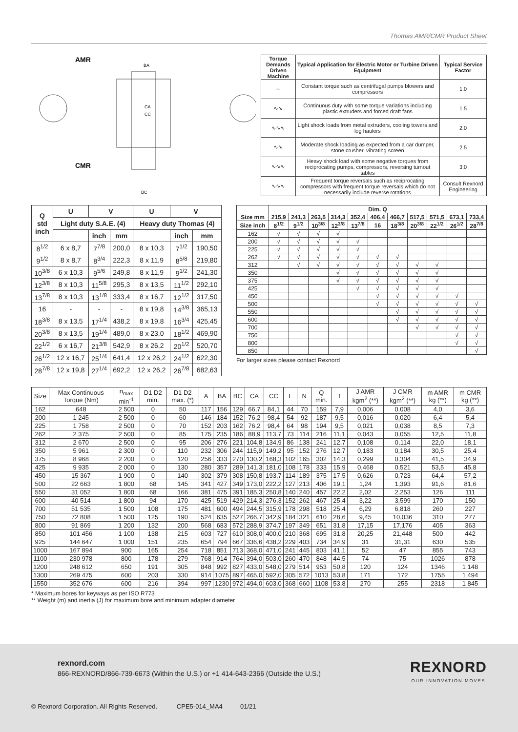Thomas AMR/CMR Product Sheet
AMR
CMR
BA
BC
CA
CC
| Torque Demands Driven Machine | Typical Application for Electric Motor or Turbine Driven Equipment | Typical Service Factor |
| --- | --- | --- |
| ∼ | Constant torque such as centrifugal pumps blowers and compressors | 1.0 |
| ∿∿ | Continuous duty with some torque variations including plastic extruders and forced draft fans | 1.5 |
| ∿∿∿ | Light shock loads from metal extruders, cooling towers and log haulers | 2.0 |
| ∿∿ | Moderate shock loading as expected from a car dumper, stone crusher, vibrating screen | 2.5 |
| ∿∿∿ | Heavy shock load with some negative torques from reciprocating pumps, compressors, reversing turnout tables | 3.0 |
| ∿∿∿ | Frequent torque reversals such as reciprocating compressors with frequent torque reversals which do not necessarily include reverse rotations | Consult Rexnord Engineering |
| Q std inch | U | V | | U | V | |
| --- | --- | --- | --- | --- | --- | --- |
| | Light duty S.A.E. (4) | | | Heavy duty Thomas (4) | | |
| | | inch | mm | | inch | mm |
| 8<sup>1/2</sup> | 6 x 8,7 | 7<sup>7/8</sup> | 200,0 | 8 x 10,3 | 7<sup>1/2</sup> | 190,50 |
| 9<sup>1/2</sup> | 8 x 8,7 | 8<sup>3/4</sup> | 222,3 | 8 x 11,9 | 8<sup>5/8</sup> | 219,80 |
| 10<sup>3/8</sup> | 6 x 10,3 | 9<sup>5/6</sup> | 249,8 | 8 x 11,9 | 9<sup>1/2</sup> | 241,30 |
| 12<sup>3/8</sup> | 8 x 10,3 | 11<sup>5/8</sup> | 295,3 | 8 x 13,5 | 11<sup>1/2</sup> | 292,10 |
| 13<sup>7/8</sup> | 8 x 10,3 | 13<sup>1/8</sup> | 333,4 | 8 x 16,7 | 12<sup>1/2</sup> | 317,50 |
| 16 | - | - | - | 8 x 19,8 | 14<sup>3/8</sup> | 365,13 |
| 18<sup>3/8</sup> | 8 x 13,5 | 17<sup>1/4</sup> | 438,2 | 8 x 19,8 | 16<sup>3/4</sup> | 425,45 |
| 20<sup>3/8</sup> | 8 x 13,5 | 19<sup>1/4</sup> | 489,0 | 8 x 23,0 | 18<sup>1/2</sup> | 469,90 |
| 22<sup>1/2</sup> | 6 x 16,7 | 21<sup>3/8</sup> | 542,9 | 8 x 26,2 | 20<sup>1/2</sup> | 520,70 |
| 26<sup>1/2</sup> | 12 x 16,7 | 25<sup>1/4</sup> | 641,4 | 12 x 26,2 | 24<sup>1/2</sup> | 622,30 |
| 28<sup>7/8</sup> | 12 x 19,8 | 27<sup>1/4</sup> | 692,2 | 12 x 26,2 | 26<sup>7/8</sup> | 682,63 |
| | Dim. Q | | | | | | | | | | |
| --- | --- | --- | --- | --- | --- | --- | --- | --- | --- | --- | --- |
| Size mm | 215,9 | 241,3 | 263,5 | 314,3 | 352,4 | 406,4 | 466,7 | 517,5 | 571,5 | 673,1 | 733,4 |
| Size inch | 8<sup>1/2</sup> | 9<sup>1/2</sup> | 10<sup>3/8</sup> | 12<sup>3/8</sup> | 13<sup>7/8</sup> | 16 | 18<sup>3/8</sup> | 20<sup>3/8</sup> | 22<sup>1/2</sup> | 26<sup>1/2</sup> | 28<sup>7/8</sup> |
| 162 | √ | √ | √ | √ | | | | | | | |
| 200 | √ | √ | √ | √ | √ | | | | | | |
| 225 | √ | √ | √ | √ | √ | | | | | | |
| 262 | √ | √ | √ | √ | √ | √ | √ | | | | |
| 312 | | √ | √ | √ | √ | √ | √ | √ | √ | | |
| 350 | | | | √ | √ | √ | √ | √ | √ | | |
| 375 | | | | √ | √ | √ | √ | √ | √ | | |
| 425 | | | | | √ | √ | √ | √ | √ | | |
| 450 | | | | | | √ | √ | √ | √ | √ | |
| 500 | | | | | | √ | √ | √ | √ | √ | √ |
| 550 | | | | | | | √ | √ | √ | √ | √ |
| 600 | | | | | | | √ | √ | √ | √ | √ |
| 700 | | | | | | | | √ | √ | √ | √ |
| 750 | | | | | | | | | | √ | √ |
| 800 | | | | | | | | | | √ | √ |
| 850 | | | | | | | | | | | √ |
For larger sizes please contact Rexnord
| Size | Max Continuous Torque (Nm) | n<sub>max</sub> min<sup>-1</sup> | D1 D2 min. | D1 D2 max. (*) | A | BA | BC | CA | CC | L | N | Q min. | T | J AMR kgm<sup>2</sup> (**) | J CMR kgm<sup>2</sup> (**) | m AMR kg (**) | m CMR kg (**) |
| --- | --- | --- | --- | --- | --- | --- | --- | --- | --- | --- | --- | --- | --- | --- | --- | --- | --- |
| 162 | 648 | 2 500 | 0 | 50 | 117 | 156 | 129 | 66,7 | 84,1 | 44 | 70 | 159 | 7,9 | 0,006 | 0,008 | 4,0 | 3,6 |
| 200 | 1 245 | 2 500 | 0 | 60 | 146 | 184 | 152 | 76,2 | 98,4 | 54 | 92 | 187 | 9,5 | 0,016 | 0,020 | 6,4 | 5,4 |
| 225 | 1 758 | 2 500 | 0 | 70 | 152 | 203 | 162 | 76,2 | 98,4 | 64 | 98 | 194 | 9,5 | 0,021 | 0,038 | 8,5 | 7,3 |
| 262 | 2 375 | 2 500 | 0 | 85 | 175 | 235 | 186 | 88,9 | 113,7 | 73 | 114 | 216 | 11,1 | 0,043 | 0,055 | 12,5 | 11,8 |
| 312 | 2 670 | 2 500 | 0 | 95 | 206 | 276 | 221 | 104,8 | 134,9 | 86 | 138 | 241 | 12,7 | 0,108 | 0,114 | 22,0 | 18,1 |
| 350 | 5 961 | 2 300 | 0 | 110 | 232 | 306 | 244 | 115,9 | 149,2 | 95 | 152 | 276 | 12,7 | 0,183 | 0,184 | 30,5 | 25,4 |
| 375 | 8 968 | 2 200 | 0 | 120 | 256 | 333 | 270 | 130,2 | 168,3 | 102 | 165 | 302 | 14,3 | 0,299 | 0,304 | 41,5 | 34,9 |
| 425 | 9 935 | 2 000 | 0 | 130 | 280 | 357 | 289 | 141,3 | 181,0 | 108 | 178 | 333 | 15,9 | 0,468 | 0,521 | 53,5 | 45,8 |
| 450 | 15 367 | 1 900 | 0 | 140 | 302 | 379 | 308 | 150,8 | 193,7 | 114 | 189 | 375 | 17,5 | 0,626 | 0,723 | 64,4 | 57,2 |
| 500 | 22 663 | 1 800 | 68 | 145 | 341 | 427 | 349 | 173,0 | 222,2 | 127 | 213 | 406 | 19,1 | 1,24 | 1,393 | 91,6 | 81,6 |
| 550 | 31 052 | 1 800 | 68 | 166 | 381 | 475 | 391 | 185,3 | 250,8 | 140 | 240 | 457 | 22,2 | 2,02 | 2,253 | 126 | 111 |
| 600 | 40 514 | 1 800 | 94 | 170 | 425 | 519 | 429 | 214,3 | 276,3 | 152 | 262 | 467 | 25,4 | 3,22 | 3,599 | 170 | 150 |
| 700 | 51 535 | 1 500 | 108 | 175 | 481 | 600 | 494 | 244,5 | 315,9 | 178 | 298 | 518 | 25,4 | 6,29 | 6,818 | 260 | 227 |
| 750 | 72 808 | 1 500 | 125 | 190 | 524 | 635 | 527 | 266,7 | 342,9 | 184 | 321 | 610 | 28,6 | 9,45 | 10,036 | 310 | 277 |
| 800 | 91 869 | 1 200 | 132 | 200 | 568 | 683 | 572 | 288,9 | 374,7 | 197 | 349 | 651 | 31,8 | 17,15 | 17,176 | 405 | 363 |
| 850 | 101 456 | 1 100 | 138 | 215 | 603 | 727 | 610 | 308,0 | 400,0 | 210 | 368 | 695 | 31,8 | 20,25 | 21,448 | 500 | 442 |
| 925 | 144 647 | 1 000 | 151 | 235 | 654 | 794 | 667 | 336,6 | 438,2 | 229 | 403 | 734 | 34,9 | 31 | 31,31 | 630 | 535 |
| 1000 | 167 894 | 900 | 165 | 254 | 718 | 851 | 713 | 368,0 | 471,0 | 241 | 445 | 803 | 41,1 | 52 | 47 | 855 | 743 |
| 1100 | 230 978 | 800 | 178 | 279 | 768 | 914 | 764 | 394,0 | 503,0 | 260 | 470 | 848 | 44,5 | 74 | 75 | 1026 | 878 |
| 1200 | 248 612 | 650 | 191 | 305 | 848 | 992 | 827 | 433,0 | 548,0 | 279 | 514 | 953 | 50,8 | 120 | 124 | 1346 | 1 148 |
| 1300 | 269 475 | 600 | 203 | 330 | 914 | 1075 | 897 | 465,0 | 592,0 | 305 | 572 | 1013 | 53,8 | 171 | 172 | 1755 | 1 494 |
| 1550 | 352 676 | 600 | 216 | 394 | 997 | 1230 | 972 | 494,0 | 603,0 | 368 | 660 | 1108 | 53,8 | 270 | 255 | 2318 | 1 845 |
* Maximum bores for keyways as per ISO R773
** Weight (m) and inertia (J) for maximum bore and minimum adapter diameter
rexnord.com
866-REXNORD/866-739-6673 (Within the U.S.) or +1 414-643-2366 (Outside the U.S.)
REXNORD
OUR INNOVATION MOVES
© Rexnord Corporation. All Rights Reserved. CPE5-014_MA4 01/21